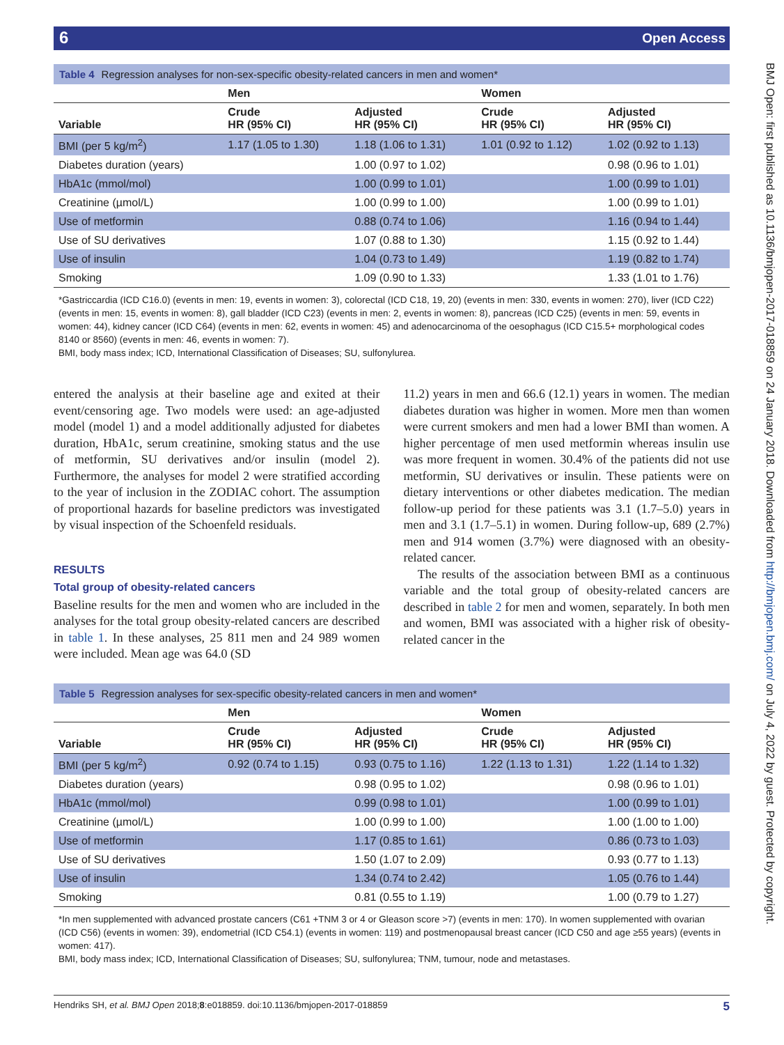6 Open Access
Table 4 Regression analyses for non-sex-specific obesity-related cancers in men and women*
| | Men | | Women | |
| --- | --- | --- | --- | --- |
| Variable | Crude HR (95% CI) | Adjusted HR (95% CI) | Crude HR (95% CI) | Adjusted HR (95% CI) |
| BMI (per 5 kg/m<sup>2</sup>) | 1.17 (1.05 to 1.30) | 1.18 (1.06 to 1.31) | 1.01 (0.92 to 1.12) | 1.02 (0.92 to 1.13) |
| Diabetes duration (years) | | 1.00 (0.97 to 1.02) | | 0.98 (0.96 to 1.01) |
| HbA1c (mmol/mol) | | 1.00 (0.99 to 1.01) | | 1.00 (0.99 to 1.01) |
| Creatinine (µmol/L) | | 1.00 (0.99 to 1.00) | | 1.00 (0.99 to 1.01) |
| Use of metformin | | 0.88 (0.74 to 1.06) | | 1.16 (0.94 to 1.44) |
| Use of SU derivatives | | 1.07 (0.88 to 1.30) | | 1.15 (0.92 to 1.44) |
| Use of insulin | | 1.04 (0.73 to 1.49) | | 1.19 (0.82 to 1.74) |
| Smoking | | 1.09 (0.90 to 1.33) | | 1.33 (1.01 to 1.76) |
*Gastriccardia (ICD C16.0) (events in men: 19, events in women: 3), colorectal (ICD C18, 19, 20) (events in men: 330, events in women: 270), liver (ICD C22) (events in men: 15, events in women: 8), gall bladder (ICD C23) (events in men: 2, events in women: 8), pancreas (ICD C25) (events in men: 59, events in women: 44), kidney cancer (ICD C64) (events in men: 62, events in women: 45) and adenocarcinoma of the oesophagus (ICD C15.5+ morphological codes 8140 or 8560) (events in men: 46, events in women: 7).
BMI, body mass index; ICD, International Classification of Diseases; SU, sulfonylurea.
entered the analysis at their baseline age and exited at their event/censoring age. Two models were used: an age-adjusted model (model 1) and a model additionally adjusted for diabetes duration, HbA1c, serum creatinine, smoking status and the use of metformin, SU derivatives and/or insulin (model 2). Furthermore, the analyses for model 2 were stratified according to the year of inclusion in the ZODIAC cohort. The assumption of proportional hazards for baseline predictors was investigated by visual inspection of the Schoenfeld residuals.
RESULTS
Total group of obesity-related cancers
Baseline results for the men and women who are included in the analyses for the total group obesity-related cancers are described in table 1. In these analyses, 25 811 men and 24 989 women were included. Mean age was 64.0 (SD
11.2) years in men and 66.6 (12.1) years in women. The median diabetes duration was higher in women. More men than women were current smokers and men had a lower BMI than women. A higher percentage of men used metformin whereas insulin use was more frequent in women. 30.4% of the patients did not use metformin, SU derivatives or insulin. These patients were on dietary interventions or other diabetes medication. The median follow-up period for these patients was 3.1 (1.7–5.0) years in men and 3.1 (1.7–5.1) in women. During follow-up, 689 (2.7%) men and 914 women (3.7%) were diagnosed with an obesity-related cancer.
The results of the association between BMI as a continuous variable and the total group of obesity-related cancers are described in table 2 for men and women, separately. In both men and women, BMI was associated with a higher risk of obesity-related cancer in the
Table 5 Regression analyses for sex-specific obesity-related cancers in men and women*
| | Men | | Women | |
| --- | --- | --- | --- | --- |
| Variable | Crude HR (95% CI) | Adjusted HR (95% CI) | Crude HR (95% CI) | Adjusted HR (95% CI) |
| BMI (per 5 kg/m<sup>2</sup>) | 0.92 (0.74 to 1.15) | 0.93 (0.75 to 1.16) | 1.22 (1.13 to 1.31) | 1.22 (1.14 to 1.32) |
| Diabetes duration (years) | | 0.98 (0.95 to 1.02) | | 0.98 (0.96 to 1.01) |
| HbA1c (mmol/mol) | | 0.99 (0.98 to 1.01) | | 1.00 (0.99 to 1.01) |
| Creatinine (µmol/L) | | 1.00 (0.99 to 1.00) | | 1.00 (1.00 to 1.00) |
| Use of metformin | | 1.17 (0.85 to 1.61) | | 0.86 (0.73 to 1.03) |
| Use of SU derivatives | | 1.50 (1.07 to 2.09) | | 0.93 (0.77 to 1.13) |
| Use of insulin | | 1.34 (0.74 to 2.42) | | 1.05 (0.76 to 1.44) |
| Smoking | | 0.81 (0.55 to 1.19) | | 1.00 (0.79 to 1.27) |
*In men supplemented with advanced prostate cancers (C61 +TNM 3 or 4 or Gleason score >7) (events in men: 170). In women supplemented with ovarian (ICD C56) (events in women: 39), endometrial (ICD C54.1) (events in women: 119) and postmenopausal breast cancer (ICD C50 and age ≥55 years) (events in women: 417).
BMI, body mass index; ICD, International Classification of Diseases; SU, sulfonylurea; TNM, tumour, node and metastases.
Hendriks SH, et al. BMJ Open 2018;8:e018859. doi:10.1136/bmjopen-2017-018859 5
BMJ Open: first published as 10.1136/bmjopen-2017-018859 on 24 January 2018. Downloaded from http://bmjopen.bmj.com/ on July 4, 2022 by guest. Protected by copyright.